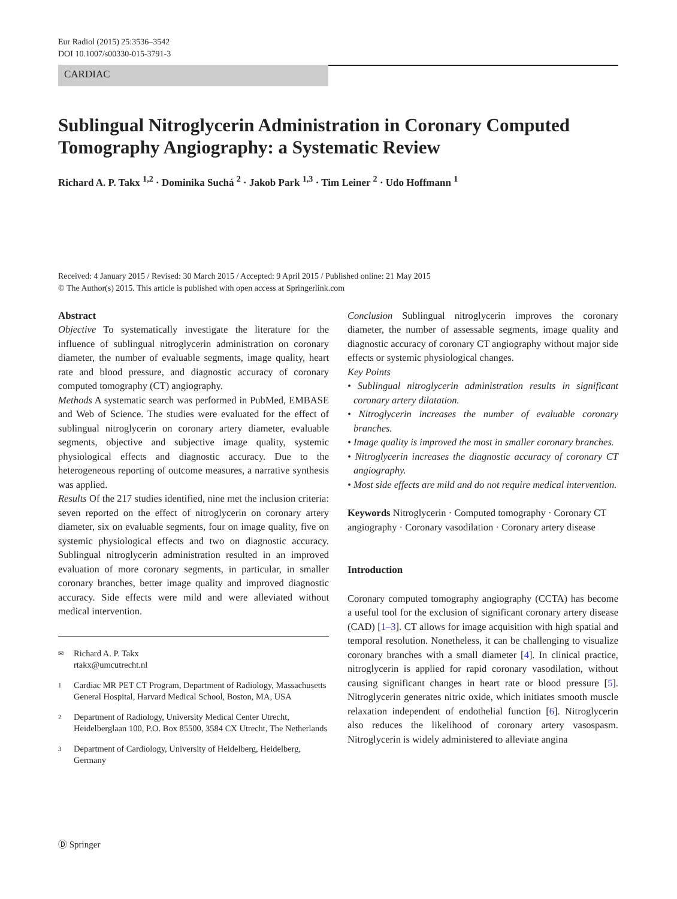Eur Radiol (2015) 25:3536–3542
DOI 10.1007/s00330-015-3791-3
CARDIAC
Sublingual Nitroglycerin Administration in Coronary Computed Tomography Angiography: a Systematic Review
Richard A. P. Takx <sup>1,2</sup> · Dominika Suchá <sup>2</sup> · Jakob Park <sup>1,3</sup> · Tim Leiner <sup>2</sup> · Udo Hoffmann <sup>1</sup>
Received: 4 January 2015 / Revised: 30 March 2015 / Accepted: 9 April 2015 / Published online: 21 May 2015
© The Author(s) 2015. This article is published with open access at Springerlink.com
Abstract
Objective To systematically investigate the literature for the influence of sublingual nitroglycerin administration on coronary diameter, the number of evaluable segments, image quality, heart rate and blood pressure, and diagnostic accuracy of coronary computed tomography (CT) angiography.
Methods A systematic search was performed in PubMed, EMBASE and Web of Science. The studies were evaluated for the effect of sublingual nitroglycerin on coronary artery diameter, evaluable segments, objective and subjective image quality, systemic physiological effects and diagnostic accuracy. Due to the heterogeneous reporting of outcome measures, a narrative synthesis was applied.
Results Of the 217 studies identified, nine met the inclusion criteria: seven reported on the effect of nitroglycerin on coronary artery diameter, six on evaluable segments, four on image quality, five on systemic physiological effects and two on diagnostic accuracy. Sublingual nitroglycerin administration resulted in an improved evaluation of more coronary segments, in particular, in smaller coronary branches, better image quality and improved diagnostic accuracy. Side effects were mild and were alleviated without medical intervention.
✉ Richard A. P. Takx
rtakx@umcutrecht.nl
1 Cardiac MR PET CT Program, Department of Radiology, Massachusetts General Hospital, Harvard Medical School, Boston, MA, USA
2 Department of Radiology, University Medical Center Utrecht, Heidelberglaan 100, P.O. Box 85500, 3584 CX Utrecht, The Netherlands
3 Department of Cardiology, University of Heidelberg, Heidelberg, Germany
Conclusion Sublingual nitroglycerin improves the coronary diameter, the number of assessable segments, image quality and diagnostic accuracy of coronary CT angiography without major side effects or systemic physiological changes.
Key Points
• Sublingual nitroglycerin administration results in significant coronary artery dilatation.
• Nitroglycerin increases the number of evaluable coronary branches.
• Image quality is improved the most in smaller coronary branches.
• Nitroglycerin increases the diagnostic accuracy of coronary CT angiography.
• Most side effects are mild and do not require medical intervention.
Keywords Nitroglycerin · Computed tomography · Coronary CT angiography · Coronary vasodilation · Coronary artery disease
Introduction
Coronary computed tomography angiography (CCTA) has become a useful tool for the exclusion of significant coronary artery disease (CAD) [1–3]. CT allows for image acquisition with high spatial and temporal resolution. Nonetheless, it can be challenging to visualize coronary branches with a small diameter [4]. In clinical practice, nitroglycerin is applied for rapid coronary vasodilation, without causing significant changes in heart rate or blood pressure [5]. Nitroglycerin generates nitric oxide, which initiates smooth muscle relaxation independent of endothelial function [6]. Nitroglycerin also reduces the likelihood of coronary artery vasospasm. Nitroglycerin is widely administered to alleviate angina
Ⓓ Springer